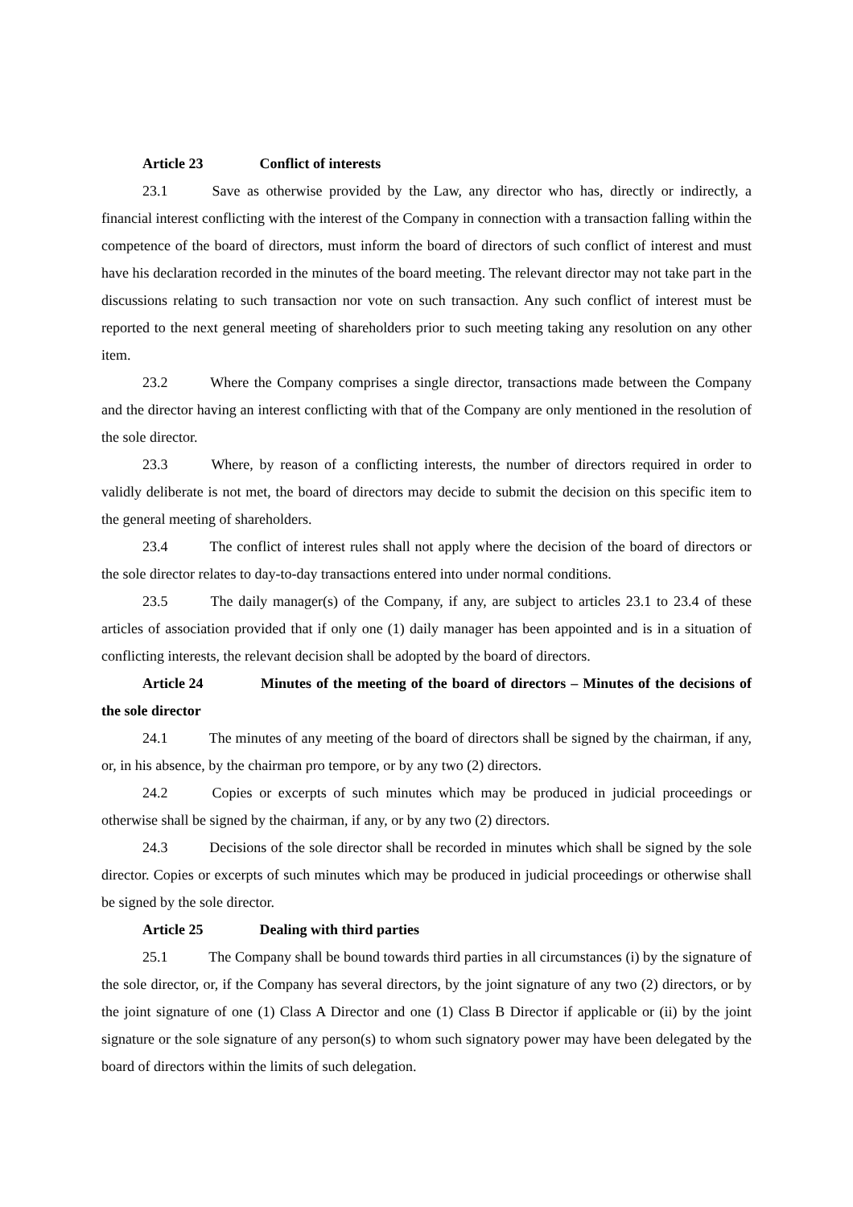Article 23 Conflict of interests
23.1 Save as otherwise provided by the Law, any director who has, directly or indirectly, a financial interest conflicting with the interest of the Company in connection with a transaction falling within the competence of the board of directors, must inform the board of directors of such conflict of interest and must have his declaration recorded in the minutes of the board meeting. The relevant director may not take part in the discussions relating to such transaction nor vote on such transaction. Any such conflict of interest must be reported to the next general meeting of shareholders prior to such meeting taking any resolution on any other item.
23.2 Where the Company comprises a single director, transactions made between the Company and the director having an interest conflicting with that of the Company are only mentioned in the resolution of the sole director.
23.3 Where, by reason of a conflicting interests, the number of directors required in order to validly deliberate is not met, the board of directors may decide to submit the decision on this specific item to the general meeting of shareholders.
23.4 The conflict of interest rules shall not apply where the decision of the board of directors or the sole director relates to day-to-day transactions entered into under normal conditions.
23.5 The daily manager(s) of the Company, if any, are subject to articles 23.1 to 23.4 of these articles of association provided that if only one (1) daily manager has been appointed and is in a situation of conflicting interests, the relevant decision shall be adopted by the board of directors.
Article 24 Minutes of the meeting of the board of directors – Minutes of the decisions of the sole director
24.1 The minutes of any meeting of the board of directors shall be signed by the chairman, if any, or, in his absence, by the chairman pro tempore, or by any two (2) directors.
24.2 Copies or excerpts of such minutes which may be produced in judicial proceedings or otherwise shall be signed by the chairman, if any, or by any two (2) directors.
24.3 Decisions of the sole director shall be recorded in minutes which shall be signed by the sole director. Copies or excerpts of such minutes which may be produced in judicial proceedings or otherwise shall be signed by the sole director.
Article 25 Dealing with third parties
25.1 The Company shall be bound towards third parties in all circumstances (i) by the signature of the sole director, or, if the Company has several directors, by the joint signature of any two (2) directors, or by the joint signature of one (1) Class A Director and one (1) Class B Director if applicable or (ii) by the joint signature or the sole signature of any person(s) to whom such signatory power may have been delegated by the board of directors within the limits of such delegation.